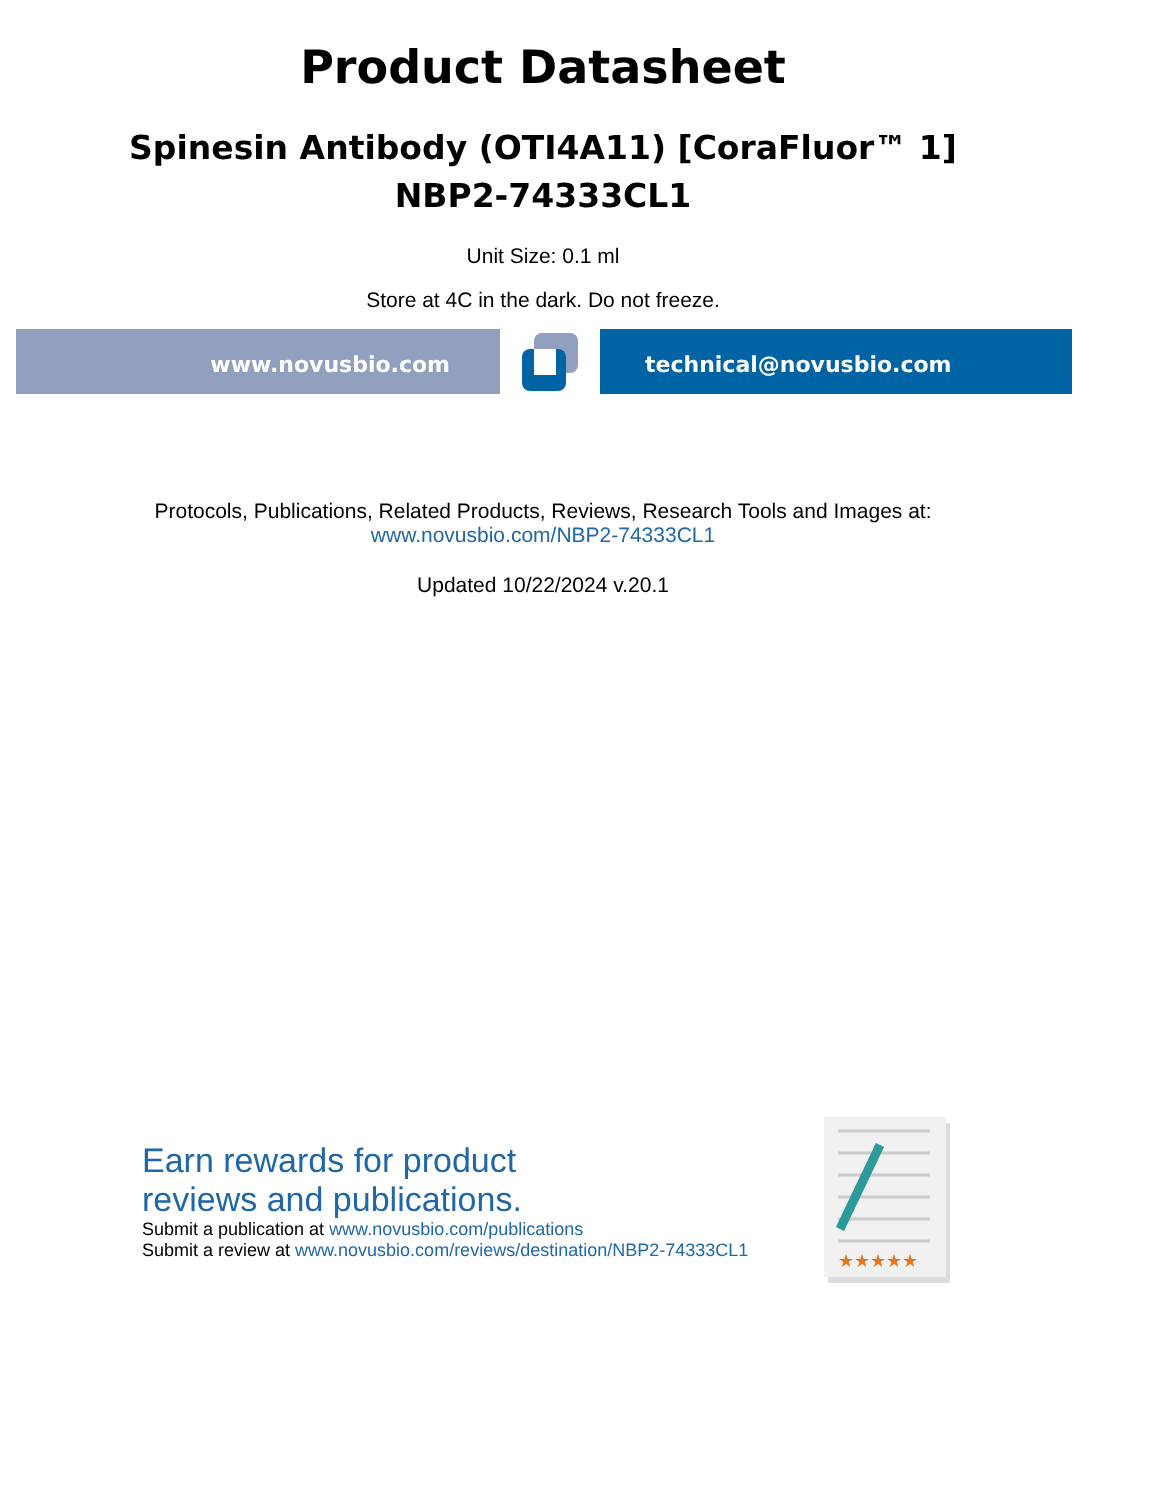Product Datasheet
Spinesin Antibody (OTI4A11) [CoraFluor™ 1]
NBP2-74333CL1
Unit Size: 0.1 ml
Store at 4C in the dark. Do not freeze.
www.novusbio.com technical@novusbio.com
Protocols, Publications, Related Products, Reviews, Research Tools and Images at:
www.novusbio.com/NBP2-74333CL1
Updated 10/22/2024 v.20.1
Earn rewards for product
reviews and publications.
Submit a publication at www.novusbio.com/publications
Submit a review at www.novusbio.com/reviews/destination/NBP2-74333CL1
★★★★★